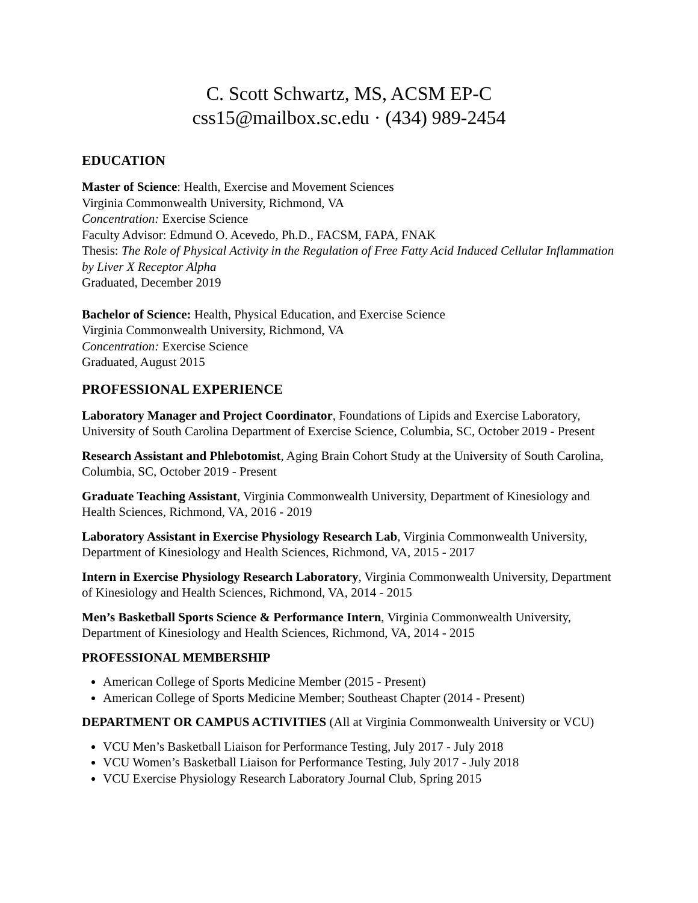C. Scott Schwartz, MS, ACSM EP-C
css15@mailbox.sc.edu · (434) 989-2454
EDUCATION
Master of Science: Health, Exercise and Movement Sciences
Virginia Commonwealth University, Richmond, VA
Concentration: Exercise Science
Faculty Advisor: Edmund O. Acevedo, Ph.D., FACSM, FAPA, FNAK
Thesis: The Role of Physical Activity in the Regulation of Free Fatty Acid Induced Cellular Inflammation by Liver X Receptor Alpha
Graduated, December 2019
Bachelor of Science: Health, Physical Education, and Exercise Science
Virginia Commonwealth University, Richmond, VA
Concentration: Exercise Science
Graduated, August 2015
PROFESSIONAL EXPERIENCE
Laboratory Manager and Project Coordinator, Foundations of Lipids and Exercise Laboratory, University of South Carolina Department of Exercise Science, Columbia, SC, October 2019 - Present
Research Assistant and Phlebotomist, Aging Brain Cohort Study at the University of South Carolina, Columbia, SC, October 2019 - Present
Graduate Teaching Assistant, Virginia Commonwealth University, Department of Kinesiology and Health Sciences, Richmond, VA, 2016 - 2019
Laboratory Assistant in Exercise Physiology Research Lab, Virginia Commonwealth University, Department of Kinesiology and Health Sciences, Richmond, VA, 2015 - 2017
Intern in Exercise Physiology Research Laboratory, Virginia Commonwealth University, Department of Kinesiology and Health Sciences, Richmond, VA, 2014 - 2015
Men’s Basketball Sports Science & Performance Intern, Virginia Commonwealth University, Department of Kinesiology and Health Sciences, Richmond, VA, 2014 - 2015
PROFESSIONAL MEMBERSHIP
American College of Sports Medicine Member (2015 - Present)
American College of Sports Medicine Member; Southeast Chapter (2014 - Present)
DEPARTMENT OR CAMPUS ACTIVITIES (All at Virginia Commonwealth University or VCU)
VCU Men’s Basketball Liaison for Performance Testing, July 2017 - July 2018
VCU Women’s Basketball Liaison for Performance Testing, July 2017 - July 2018
VCU Exercise Physiology Research Laboratory Journal Club, Spring 2015